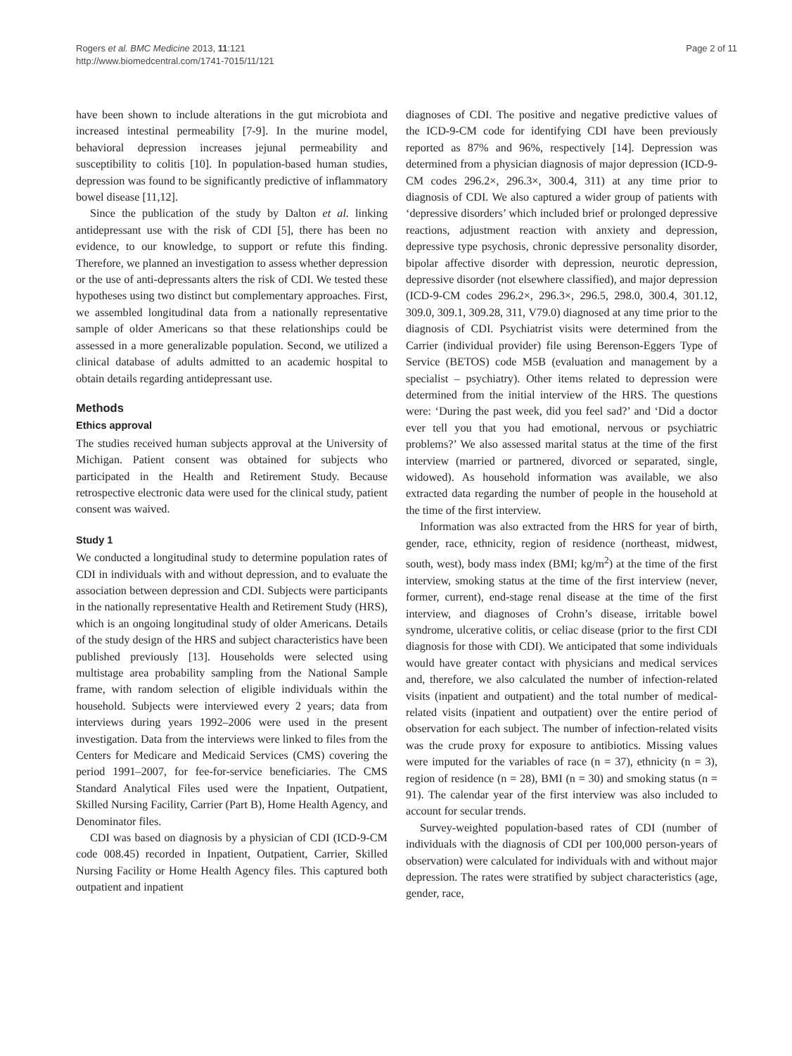Rogers et al. BMC Medicine 2013, 11:121
http://www.biomedcentral.com/1741-7015/11/121
Page 2 of 11
have been shown to include alterations in the gut microbiota and increased intestinal permeability [7-9]. In the murine model, behavioral depression increases jejunal permeability and susceptibility to colitis [10]. In population-based human studies, depression was found to be significantly predictive of inflammatory bowel disease [11,12].
Since the publication of the study by Dalton et al. linking antidepressant use with the risk of CDI [5], there has been no evidence, to our knowledge, to support or refute this finding. Therefore, we planned an investigation to assess whether depression or the use of anti-depressants alters the risk of CDI. We tested these hypotheses using two distinct but complementary approaches. First, we assembled longitudinal data from a nationally representative sample of older Americans so that these relationships could be assessed in a more generalizable population. Second, we utilized a clinical database of adults admitted to an academic hospital to obtain details regarding antidepressant use.
Methods
Ethics approval
The studies received human subjects approval at the University of Michigan. Patient consent was obtained for subjects who participated in the Health and Retirement Study. Because retrospective electronic data were used for the clinical study, patient consent was waived.
Study 1
We conducted a longitudinal study to determine population rates of CDI in individuals with and without depression, and to evaluate the association between depression and CDI. Subjects were participants in the nationally representative Health and Retirement Study (HRS), which is an ongoing longitudinal study of older Americans. Details of the study design of the HRS and subject characteristics have been published previously [13]. Households were selected using multistage area probability sampling from the National Sample frame, with random selection of eligible individuals within the household. Subjects were interviewed every 2 years; data from interviews during years 1992–2006 were used in the present investigation. Data from the interviews were linked to files from the Centers for Medicare and Medicaid Services (CMS) covering the period 1991–2007, for fee-for-service beneficiaries. The CMS Standard Analytical Files used were the Inpatient, Outpatient, Skilled Nursing Facility, Carrier (Part B), Home Health Agency, and Denominator files.
CDI was based on diagnosis by a physician of CDI (ICD-9-CM code 008.45) recorded in Inpatient, Outpatient, Carrier, Skilled Nursing Facility or Home Health Agency files. This captured both outpatient and inpatient
diagnoses of CDI. The positive and negative predictive values of the ICD-9-CM code for identifying CDI have been previously reported as 87% and 96%, respectively [14]. Depression was determined from a physician diagnosis of major depression (ICD-9-CM codes 296.2×, 296.3×, 300.4, 311) at any time prior to diagnosis of CDI. We also captured a wider group of patients with ‘depressive disorders’ which included brief or prolonged depressive reactions, adjustment reaction with anxiety and depression, depressive type psychosis, chronic depressive personality disorder, bipolar affective disorder with depression, neurotic depression, depressive disorder (not elsewhere classified), and major depression (ICD-9-CM codes 296.2×, 296.3×, 296.5, 298.0, 300.4, 301.12, 309.0, 309.1, 309.28, 311, V79.0) diagnosed at any time prior to the diagnosis of CDI. Psychiatrist visits were determined from the Carrier (individual provider) file using Berenson-Eggers Type of Service (BETOS) code M5B (evaluation and management by a specialist – psychiatry). Other items related to depression were determined from the initial interview of the HRS. The questions were: ‘During the past week, did you feel sad?’ and ‘Did a doctor ever tell you that you had emotional, nervous or psychiatric problems?’ We also assessed marital status at the time of the first interview (married or partnered, divorced or separated, single, widowed). As household information was available, we also extracted data regarding the number of people in the household at the time of the first interview.
Information was also extracted from the HRS for year of birth, gender, race, ethnicity, region of residence (northeast, midwest, south, west), body mass index (BMI; kg/m<sup>2</sup>) at the time of the first interview, smoking status at the time of the first interview (never, former, current), end-stage renal disease at the time of the first interview, and diagnoses of Crohn’s disease, irritable bowel syndrome, ulcerative colitis, or celiac disease (prior to the first CDI diagnosis for those with CDI). We anticipated that some individuals would have greater contact with physicians and medical services and, therefore, we also calculated the number of infection-related visits (inpatient and outpatient) and the total number of medical-related visits (inpatient and outpatient) over the entire period of observation for each subject. The number of infection-related visits was the crude proxy for exposure to antibiotics. Missing values were imputed for the variables of race (n = 37), ethnicity (n = 3), region of residence (n = 28), BMI (n = 30) and smoking status (n = 91). The calendar year of the first interview was also included to account for secular trends.
Survey-weighted population-based rates of CDI (number of individuals with the diagnosis of CDI per 100,000 person-years of observation) were calculated for individuals with and without major depression. The rates were stratified by subject characteristics (age, gender, race,